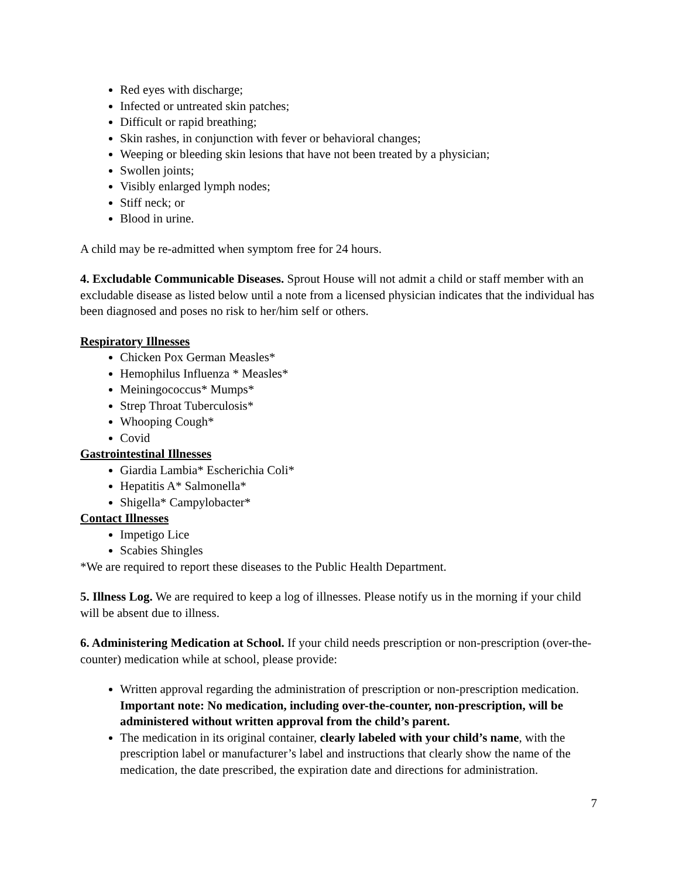Red eyes with discharge;
Infected or untreated skin patches;
Difficult or rapid breathing;
Skin rashes, in conjunction with fever or behavioral changes;
Weeping or bleeding skin lesions that have not been treated by a physician;
Swollen joints;
Visibly enlarged lymph nodes;
Stiff neck; or
Blood in urine.
A child may be re-admitted when symptom free for 24 hours.
4. Excludable Communicable Diseases. Sprout House will not admit a child or staff member with an excludable disease as listed below until a note from a licensed physician indicates that the individual has been diagnosed and poses no risk to her/him self or others.
Respiratory Illnesses
Chicken Pox German Measles*
Hemophilus Influenza * Measles*
Meiningococcus* Mumps*
Strep Throat Tuberculosis*
Whooping Cough*
Covid
Gastrointestinal Illnesses
Giardia Lambia* Escherichia Coli*
Hepatitis A* Salmonella*
Shigella* Campylobacter*
Contact Illnesses
Impetigo Lice
Scabies Shingles
*We are required to report these diseases to the Public Health Department.
5. Illness Log. We are required to keep a log of illnesses. Please notify us in the morning if your child will be absent due to illness.
6. Administering Medication at School. If your child needs prescription or non-prescription (over-the-counter) medication while at school, please provide:
Written approval regarding the administration of prescription or non-prescription medication. Important note: No medication, including over-the-counter, non-prescription, will be administered without written approval from the child’s parent.
The medication in its original container, clearly labeled with your child’s name, with the prescription label or manufacturer’s label and instructions that clearly show the name of the medication, the date prescribed, the expiration date and directions for administration.
7